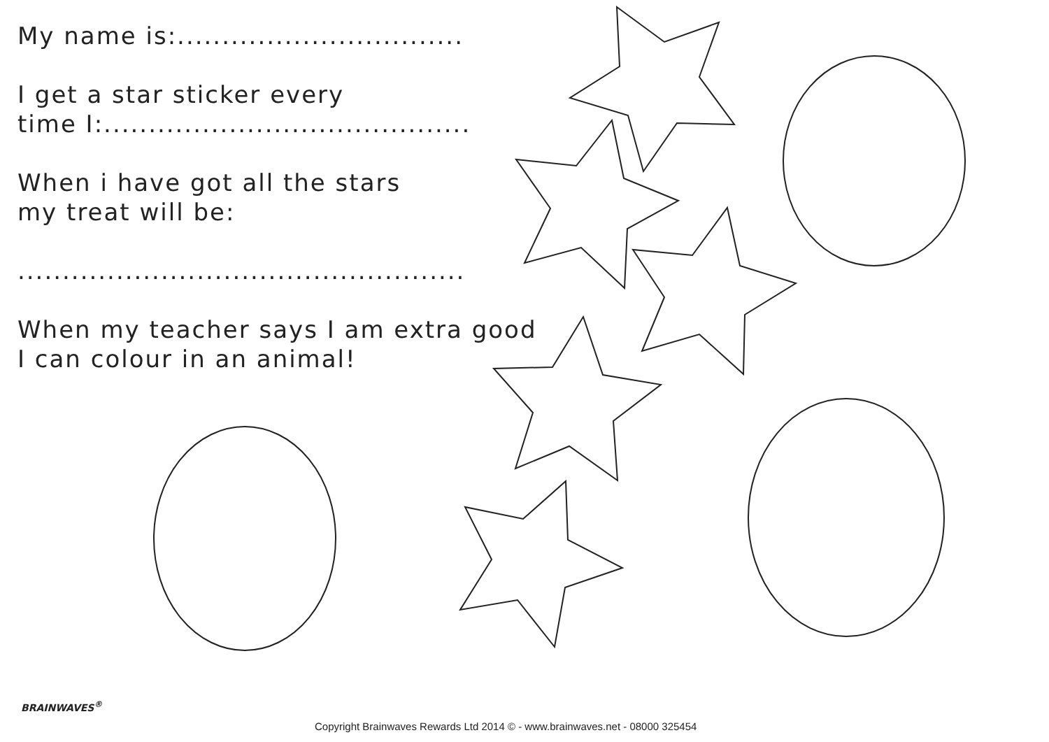My name is:................................
I get a star sticker every
time I:.........................................
When i have got all the stars
my treat will be:
..................................................
When my teacher says I am extra good
I can colour in an animal!
BRAINWAVES<sup>®</sup>
Copyright Brainwaves Rewards Ltd 2014 © - www.brainwaves.net - 08000 325454